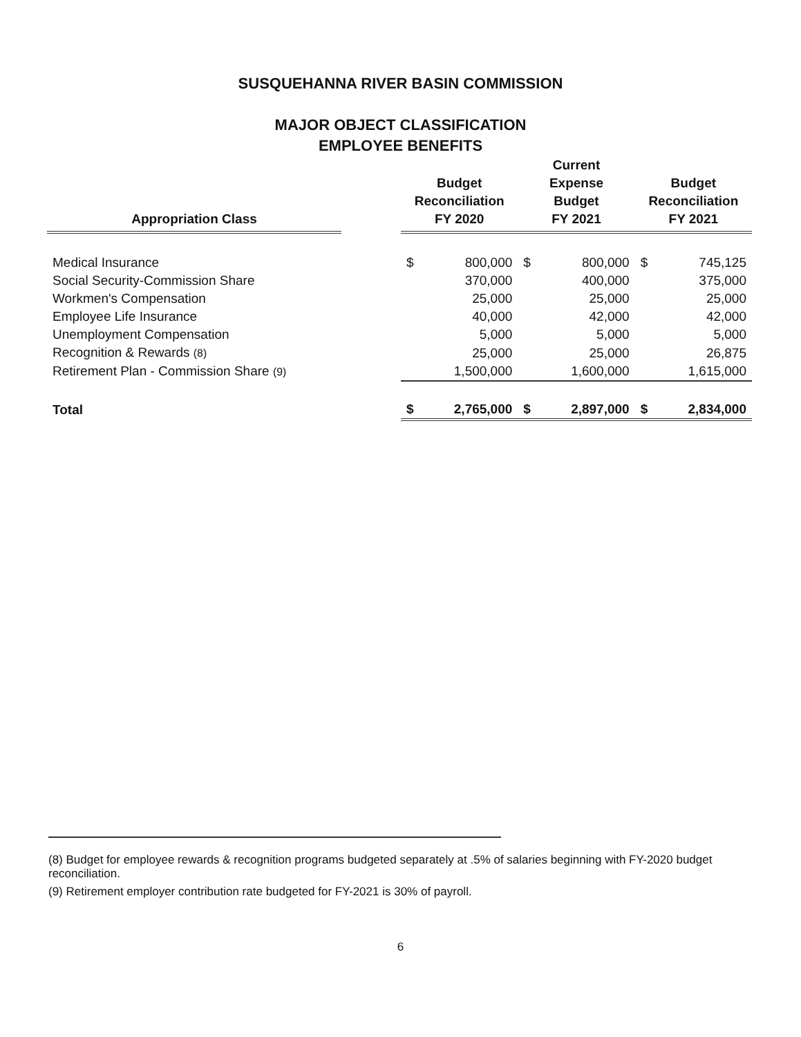SUSQUEHANNA RIVER BASIN COMMISSION
MAJOR OBJECT CLASSIFICATION
EMPLOYEE BENEFITS
| Appropriation Class | | Budget Reconciliation FY 2020 | | Current Expense Budget FY 2021 | | Budget Reconciliation FY 2021 | |
| --- | --- | --- | --- | --- | --- | --- | --- |
| Medical Insurance | | $ | 800,000 | $ | 800,000 | $ | 745,125 |
| Social Security-Commission Share | | | 370,000 | | 400,000 | | 375,000 |
| Workmen's Compensation | | | 25,000 | | 25,000 | | 25,000 |
| Employee Life Insurance | | | 40,000 | | 42,000 | | 42,000 |
| Unemployment Compensation | | | 5,000 | | 5,000 | | 5,000 |
| Recognition & Rewards (8) | | | 25,000 | | 25,000 | | 26,875 |
| Retirement Plan - Commission Share (9) | | | 1,500,000 | | 1,600,000 | | 1,615,000 |
| Total | | $ | 2,765,000 | $ | 2,897,000 | $ | 2,834,000 |
(8) Budget for employee rewards & recognition programs budgeted separately at .5% of salaries beginning with FY-2020 budget reconciliation.
(9) Retirement employer contribution rate budgeted for FY-2021 is 30% of payroll.
6